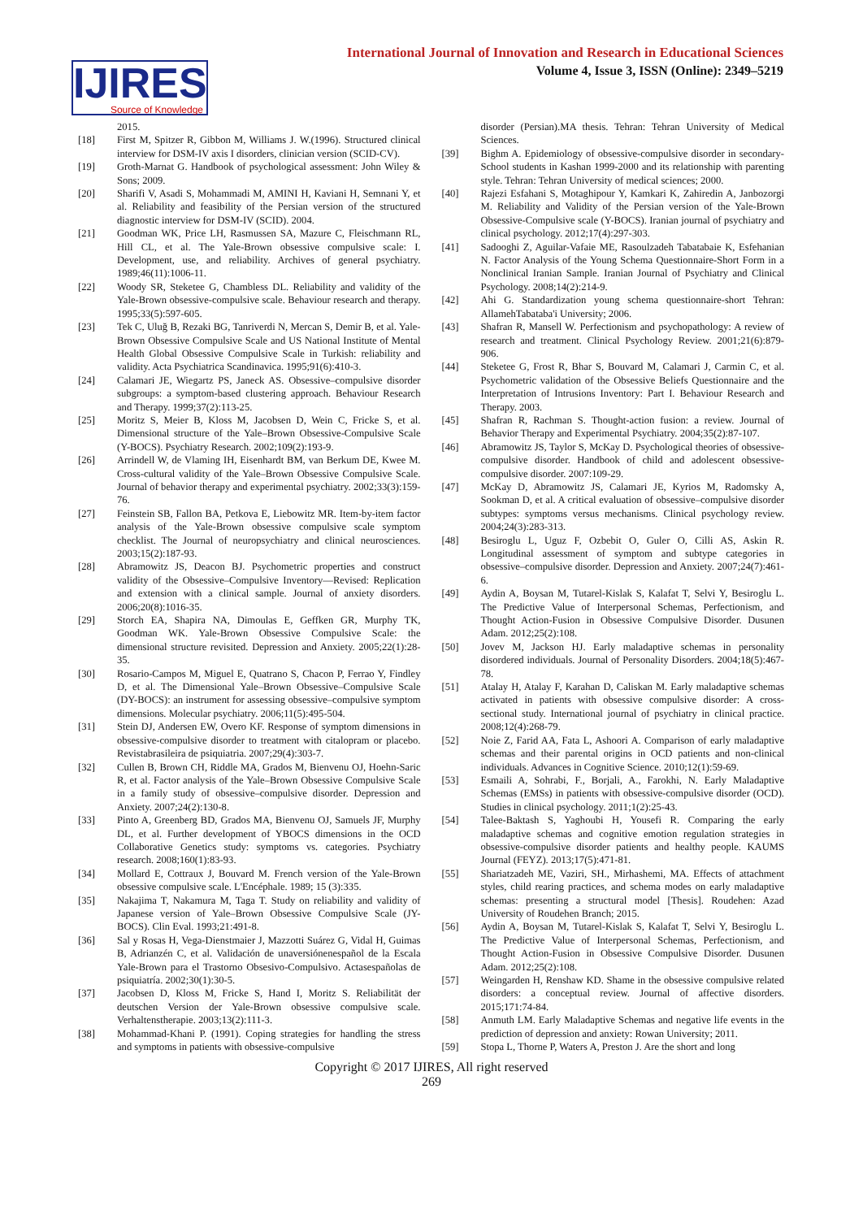IJIRES
Source of Knowledge
International Journal of Innovation and Research in Educational Sciences
Volume 4, Issue 3, ISSN (Online): 2349–5219
2015.
[18] First M, Spitzer R, Gibbon M, Williams J. W.(1996). Structured clinical interview for DSM-IV axis I disorders, clinician version (SCID-CV).
[19] Groth-Marnat G. Handbook of psychological assessment: John Wiley & Sons; 2009.
[20] Sharifi V, Asadi S, Mohammadi M, AMINI H, Kaviani H, Semnani Y, et al. Reliability and feasibility of the Persian version of the structured diagnostic interview for DSM-IV (SCID). 2004.
[21] Goodman WK, Price LH, Rasmussen SA, Mazure C, Fleischmann RL, Hill CL, et al. The Yale-Brown obsessive compulsive scale: I. Development, use, and reliability. Archives of general psychiatry. 1989;46(11):1006-11.
[22] Woody SR, Steketee G, Chambless DL. Reliability and validity of the Yale-Brown obsessive-compulsive scale. Behaviour research and therapy. 1995;33(5):597-605.
[23] Tek C, Uluğ B, Rezaki BG, Tanriverdi N, Mercan S, Demir B, et al. Yale-Brown Obsessive Compulsive Scale and US National Institute of Mental Health Global Obsessive Compulsive Scale in Turkish: reliability and validity. Acta Psychiatrica Scandinavica. 1995;91(6):410-3.
[24] Calamari JE, Wiegartz PS, Janeck AS. Obsessive–compulsive disorder subgroups: a symptom-based clustering approach. Behaviour Research and Therapy. 1999;37(2):113-25.
[25] Moritz S, Meier B, Kloss M, Jacobsen D, Wein C, Fricke S, et al. Dimensional structure of the Yale–Brown Obsessive-Compulsive Scale (Y-BOCS). Psychiatry Research. 2002;109(2):193-9.
[26] Arrindell W, de Vlaming IH, Eisenhardt BM, van Berkum DE, Kwee M. Cross-cultural validity of the Yale–Brown Obsessive Compulsive Scale. Journal of behavior therapy and experimental psychiatry. 2002;33(3):159-76.
[27] Feinstein SB, Fallon BA, Petkova E, Liebowitz MR. Item-by-item factor analysis of the Yale-Brown obsessive compulsive scale symptom checklist. The Journal of neuropsychiatry and clinical neurosciences. 2003;15(2):187-93.
[28] Abramowitz JS, Deacon BJ. Psychometric properties and construct validity of the Obsessive–Compulsive Inventory—Revised: Replication and extension with a clinical sample. Journal of anxiety disorders. 2006;20(8):1016-35.
[29] Storch EA, Shapira NA, Dimoulas E, Geffken GR, Murphy TK, Goodman WK. Yale-Brown Obsessive Compulsive Scale: the dimensional structure revisited. Depression and Anxiety. 2005;22(1):28-35.
[30] Rosario-Campos M, Miguel E, Quatrano S, Chacon P, Ferrao Y, Findley D, et al. The Dimensional Yale–Brown Obsessive–Compulsive Scale (DY-BOCS): an instrument for assessing obsessive–compulsive symptom dimensions. Molecular psychiatry. 2006;11(5):495-504.
[31] Stein DJ, Andersen EW, Overo KF. Response of symptom dimensions in obsessive-compulsive disorder to treatment with citalopram or placebo. Revistabrasileira de psiquiatria. 2007;29(4):303-7.
[32] Cullen B, Brown CH, Riddle MA, Grados M, Bienvenu OJ, Hoehn-Saric R, et al. Factor analysis of the Yale–Brown Obsessive Compulsive Scale in a family study of obsessive–compulsive disorder. Depression and Anxiety. 2007;24(2):130-8.
[33] Pinto A, Greenberg BD, Grados MA, Bienvenu OJ, Samuels JF, Murphy DL, et al. Further development of YBOCS dimensions in the OCD Collaborative Genetics study: symptoms vs. categories. Psychiatry research. 2008;160(1):83-93.
[34] Mollard E, Cottraux J, Bouvard M. French version of the Yale-Brown obsessive compulsive scale. L'Encéphale. 1989; 15 (3):335.
[35] Nakajima T, Nakamura M, Taga T. Study on reliability and validity of Japanese version of Yale–Brown Obsessive Compulsive Scale (JY-BOCS). Clin Eval. 1993;21:491-8.
[36] Sal y Rosas H, Vega-Dienstmaier J, Mazzotti Suárez G, Vidal H, Guimas B, Adrianzén C, et al. Validación de unaversiónenespañol de la Escala Yale-Brown para el Trastorno Obsesivo-Compulsivo. Actasespañolas de psiquiatría. 2002;30(1):30-5.
[37] Jacobsen D, Kloss M, Fricke S, Hand I, Moritz S. Reliabilität der deutschen Version der Yale-Brown obsessive compulsive scale. Verhaltenstherapie. 2003;13(2):111-3.
[38] Mohammad-Khani P. (1991). Coping strategies for handling the stress and symptoms in patients with obsessive-compulsive
disorder (Persian).MA thesis. Tehran: Tehran University of Medical Sciences.
[39] Bighm A. Epidemiology of obsessive-compulsive disorder in secondary-School students in Kashan 1999-2000 and its relationship with parenting style. Tehran: Tehran University of medical sciences; 2000.
[40] Rajezi Esfahani S, Motaghipour Y, Kamkari K, Zahiredin A, Janbozorgi M. Reliability and Validity of the Persian version of the Yale-Brown Obsessive-Compulsive scale (Y-BOCS). Iranian journal of psychiatry and clinical psychology. 2012;17(4):297-303.
[41] Sadooghi Z, Aguilar-Vafaie ME, Rasoulzadeh Tabatabaie K, Esfehanian N. Factor Analysis of the Young Schema Questionnaire-Short Form in a Nonclinical Iranian Sample. Iranian Journal of Psychiatry and Clinical Psychology. 2008;14(2):214-9.
[42] Ahi G. Standardization young schema questionnaire-short Tehran: AllamehTabataba'i University; 2006.
[43] Shafran R, Mansell W. Perfectionism and psychopathology: A review of research and treatment. Clinical Psychology Review. 2001;21(6):879-906.
[44] Steketee G, Frost R, Bhar S, Bouvard M, Calamari J, Carmin C, et al. Psychometric validation of the Obsessive Beliefs Questionnaire and the Interpretation of Intrusions Inventory: Part I. Behaviour Research and Therapy. 2003.
[45] Shafran R, Rachman S. Thought-action fusion: a review. Journal of Behavior Therapy and Experimental Psychiatry. 2004;35(2):87-107.
[46] Abramowitz JS, Taylor S, McKay D. Psychological theories of obsessive-compulsive disorder. Handbook of child and adolescent obsessive-compulsive disorder. 2007:109-29.
[47] McKay D, Abramowitz JS, Calamari JE, Kyrios M, Radomsky A, Sookman D, et al. A critical evaluation of obsessive–compulsive disorder subtypes: symptoms versus mechanisms. Clinical psychology review. 2004;24(3):283-313.
[48] Besiroglu L, Uguz F, Ozbebit O, Guler O, Cilli AS, Askin R. Longitudinal assessment of symptom and subtype categories in obsessive–compulsive disorder. Depression and Anxiety. 2007;24(7):461-6.
[49] Aydin A, Boysan M, Tutarel-Kislak S, Kalafat T, Selvi Y, Besiroglu L. The Predictive Value of Interpersonal Schemas, Perfectionism, and Thought Action-Fusion in Obsessive Compulsive Disorder. Dusunen Adam. 2012;25(2):108.
[50] Jovev M, Jackson HJ. Early maladaptive schemas in personality disordered individuals. Journal of Personality Disorders. 2004;18(5):467-78.
[51] Atalay H, Atalay F, Karahan D, Caliskan M. Early maladaptive schemas activated in patients with obsessive compulsive disorder: A cross-sectional study. International journal of psychiatry in clinical practice. 2008;12(4):268-79.
[52] Noie Z, Farid AA, Fata L, Ashoori A. Comparison of early maladaptive schemas and their parental origins in OCD patients and non-clinical individuals. Advances in Cognitive Science. 2010;12(1):59-69.
[53] Esmaili A, Sohrabi, F., Borjali, A., Farokhi, N. Early Maladaptive Schemas (EMSs) in patients with obsessive-compulsive disorder (OCD). Studies in clinical psychology. 2011;1(2):25-43.
[54] Talee-Baktash S, Yaghoubi H, Yousefi R. Comparing the early maladaptive schemas and cognitive emotion regulation strategies in obsessive-compulsive disorder patients and healthy people. KAUMS Journal (FEYZ). 2013;17(5):471-81.
[55] Shariatzadeh ME, Vaziri, SH., Mirhashemi, MA. Effects of attachment styles, child rearing practices, and schema modes on early maladaptive schemas: presenting a structural model [Thesis]. Roudehen: Azad University of Roudehen Branch; 2015.
[56] Aydin A, Boysan M, Tutarel-Kislak S, Kalafat T, Selvi Y, Besiroglu L. The Predictive Value of Interpersonal Schemas, Perfectionism, and Thought Action-Fusion in Obsessive Compulsive Disorder. Dusunen Adam. 2012;25(2):108.
[57] Weingarden H, Renshaw KD. Shame in the obsessive compulsive related disorders: a conceptual review. Journal of affective disorders. 2015;171:74-84.
[58] Anmuth LM. Early Maladaptive Schemas and negative life events in the prediction of depression and anxiety: Rowan University; 2011.
[59] Stopa L, Thorne P, Waters A, Preston J. Are the short and long
Copyright © 2017 IJIRES, All right reserved
269